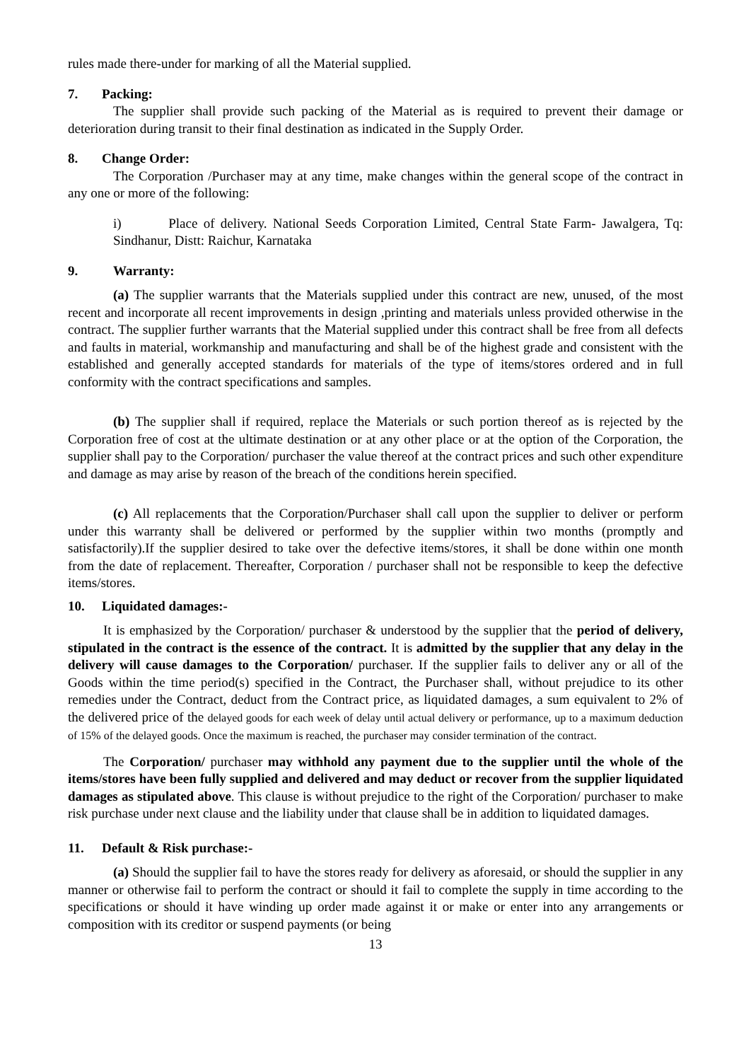rules made there-under for marking of all the Material supplied.
7. Packing:
The supplier shall provide such packing of the Material as is required to prevent their damage or deterioration during transit to their final destination as indicated in the Supply Order.
8. Change Order:
The Corporation /Purchaser may at any time, make changes within the general scope of the contract in any one or more of the following:
i) Place of delivery. National Seeds Corporation Limited, Central State Farm- Jawalgera, Tq: Sindhanur, Distt: Raichur, Karnataka
9. Warranty:
(a) The supplier warrants that the Materials supplied under this contract are new, unused, of the most recent and incorporate all recent improvements in design ,printing and materials unless provided otherwise in the contract. The supplier further warrants that the Material supplied under this contract shall be free from all defects and faults in material, workmanship and manufacturing and shall be of the highest grade and consistent with the established and generally accepted standards for materials of the type of items/stores ordered and in full conformity with the contract specifications and samples.
(b) The supplier shall if required, replace the Materials or such portion thereof as is rejected by the Corporation free of cost at the ultimate destination or at any other place or at the option of the Corporation, the supplier shall pay to the Corporation/ purchaser the value thereof at the contract prices and such other expenditure and damage as may arise by reason of the breach of the conditions herein specified.
(c) All replacements that the Corporation/Purchaser shall call upon the supplier to deliver or perform under this warranty shall be delivered or performed by the supplier within two months (promptly and satisfactorily).If the supplier desired to take over the defective items/stores, it shall be done within one month from the date of replacement. Thereafter, Corporation / purchaser shall not be responsible to keep the defective items/stores.
10. Liquidated damages:-
It is emphasized by the Corporation/ purchaser & understood by the supplier that the period of delivery, stipulated in the contract is the essence of the contract. It is admitted by the supplier that any delay in the delivery will cause damages to the Corporation/ purchaser. If the supplier fails to deliver any or all of the Goods within the time period(s) specified in the Contract, the Purchaser shall, without prejudice to its other remedies under the Contract, deduct from the Contract price, as liquidated damages, a sum equivalent to 2% of the delivered price of the delayed goods for each week of delay until actual delivery or performance, up to a maximum deduction of 15% of the delayed goods. Once the maximum is reached, the purchaser may consider termination of the contract.
The Corporation/ purchaser may withhold any payment due to the supplier until the whole of the items/stores have been fully supplied and delivered and may deduct or recover from the supplier liquidated damages as stipulated above. This clause is without prejudice to the right of the Corporation/ purchaser to make risk purchase under next clause and the liability under that clause shall be in addition to liquidated damages.
11. Default & Risk purchase:-
(a) Should the supplier fail to have the stores ready for delivery as aforesaid, or should the supplier in any manner or otherwise fail to perform the contract or should it fail to complete the supply in time according to the specifications or should it have winding up order made against it or make or enter into any arrangements or composition with its creditor or suspend payments (or being
13